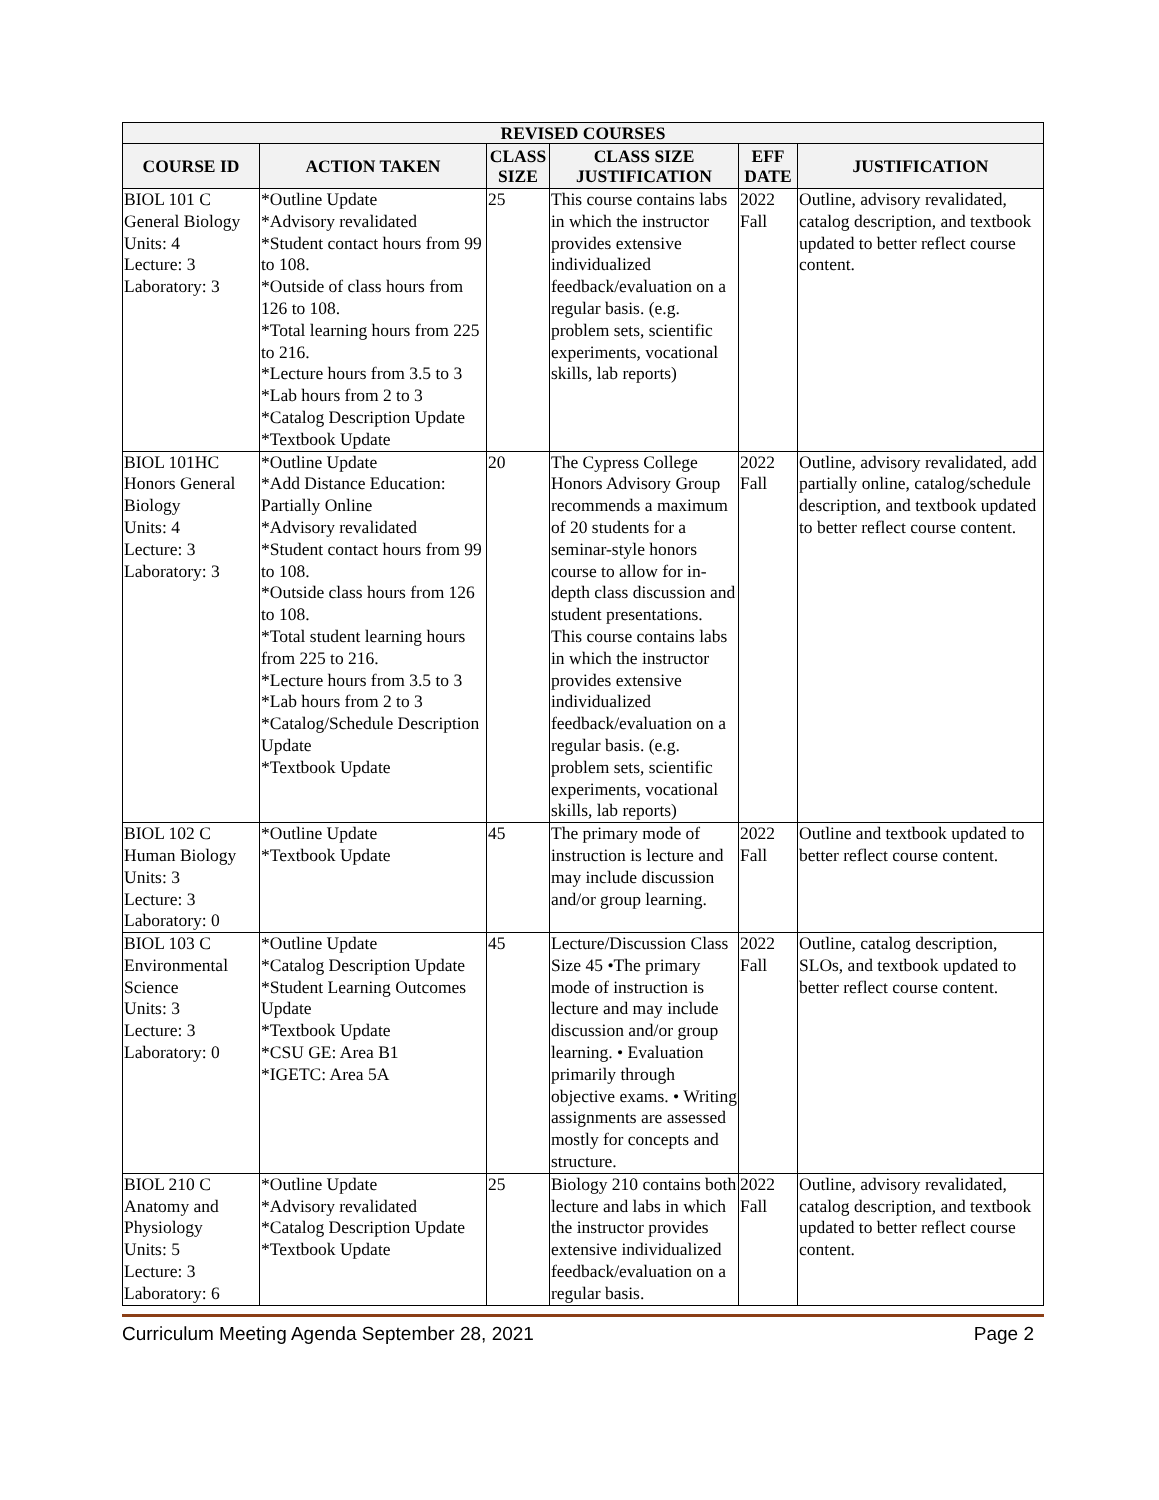| REVISED COURSES | | | | | |
| --- | --- | --- | --- | --- | --- |
| COURSE ID | ACTION TAKEN | CLASS SIZE | CLASS SIZE JUSTIFICATION | EFF DATE | JUSTIFICATION |
| BIOL 101 C General Biology Units: 4 Lecture: 3 Laboratory: 3 | *Outline Update *Advisory revalidated *Student contact hours from 99 to 108. *Outside of class hours from 126 to 108. *Total learning hours from 225 to 216. *Lecture hours from 3.5 to 3 *Lab hours from 2 to 3 *Catalog Description Update *Textbook Update | 25 | This course contains labs in which the instructor provides extensive individualized feedback/evaluation on a regular basis. (e.g. problem sets, scientific experiments, vocational skills, lab reports) | 2022 Fall | Outline, advisory revalidated, catalog description, and textbook updated to better reflect course content. |
| BIOL 101HC Honors General Biology Units: 4 Lecture: 3 Laboratory: 3 | *Outline Update *Add Distance Education: Partially Online *Advisory revalidated *Student contact hours from 99 to 108. *Outside class hours from 126 to 108. *Total student learning hours from 225 to 216. *Lecture hours from 3.5 to 3 *Lab hours from 2 to 3 *Catalog/Schedule Description Update *Textbook Update | 20 | The Cypress College Honors Advisory Group recommends a maximum of 20 students for a seminar-style honors course to allow for in-depth class discussion and student presentations. This course contains labs in which the instructor provides extensive individualized feedback/evaluation on a regular basis. (e.g. problem sets, scientific experiments, vocational skills, lab reports) | 2022 Fall | Outline, advisory revalidated, add partially online, catalog/schedule description, and textbook updated to better reflect course content. |
| BIOL 102 C Human Biology Units: 3 Lecture: 3 Laboratory: 0 | *Outline Update *Textbook Update | 45 | The primary mode of instruction is lecture and may include discussion and/or group learning. | 2022 Fall | Outline and textbook updated to better reflect course content. |
| BIOL 103 C Environmental Science Units: 3 Lecture: 3 Laboratory: 0 | *Outline Update *Catalog Description Update *Student Learning Outcomes Update *Textbook Update *CSU GE: Area B1 *IGETC: Area 5A | 45 | Lecture/Discussion Class Size 45 •The primary mode of instruction is lecture and may include discussion and/or group learning. • Evaluation primarily through objective exams. • Writing assignments are assessed mostly for concepts and structure. | 2022 Fall | Outline, catalog description, SLOs, and textbook updated to better reflect course content. |
| BIOL 210 C Anatomy and Physiology Units: 5 Lecture: 3 Laboratory: 6 | *Outline Update *Advisory revalidated *Catalog Description Update *Textbook Update | 25 | Biology 210 contains both lecture and labs in which the instructor provides extensive individualized feedback/evaluation on a regular basis. | 2022 Fall | Outline, advisory revalidated, catalog description, and textbook updated to better reflect course content. |
Curriculum Meeting Agenda September 28, 2021 Page 2